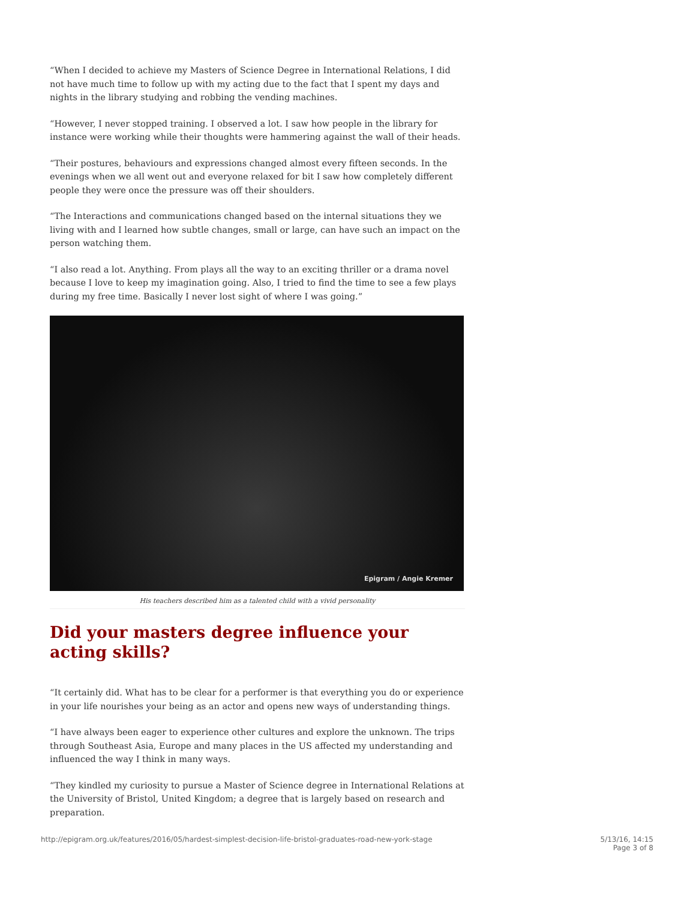“When I decided to achieve my Masters of Science Degree in International Relations, I did not have much time to follow up with my acting due to the fact that I spent my days and nights in the library studying and robbing the vending machines.
“However, I never stopped training. I observed a lot. I saw how people in the library for instance were working while their thoughts were hammering against the wall of their heads.
“Their postures, behaviours and expressions changed almost every fifteen seconds. In the evenings when we all went out and everyone relaxed for bit I saw how completely different people they were once the pressure was off their shoulders.
“The Interactions and communications changed based on the internal situations they we living with and I learned how subtle changes, small or large, can have such an impact on the person watching them.
“I also read a lot. Anything. From plays all the way to an exciting thriller or a drama novel because I love to keep my imagination going. Also, I tried to find the time to see a few plays during my free time. Basically I never lost sight of where I was going.”
Epigram / Angie Kremer
His teachers described him as a talented child with a vivid personality
Did your masters degree influence your acting skills?
“It certainly did. What has to be clear for a performer is that everything you do or experience in your life nourishes your being as an actor and opens new ways of understanding things.
“I have always been eager to experience other cultures and explore the unknown. The trips through Southeast Asia, Europe and many places in the US affected my understanding and influenced the way I think in many ways.
“They kindled my curiosity to pursue a Master of Science degree in International Relations at the University of Bristol, United Kingdom; a degree that is largely based on research and preparation.
http://epigram.org.uk/features/2016/05/hardest-simplest-decision-life-bristol-graduates-road-new-york-stage
5/13/16, 14:15
Page 3 of 8